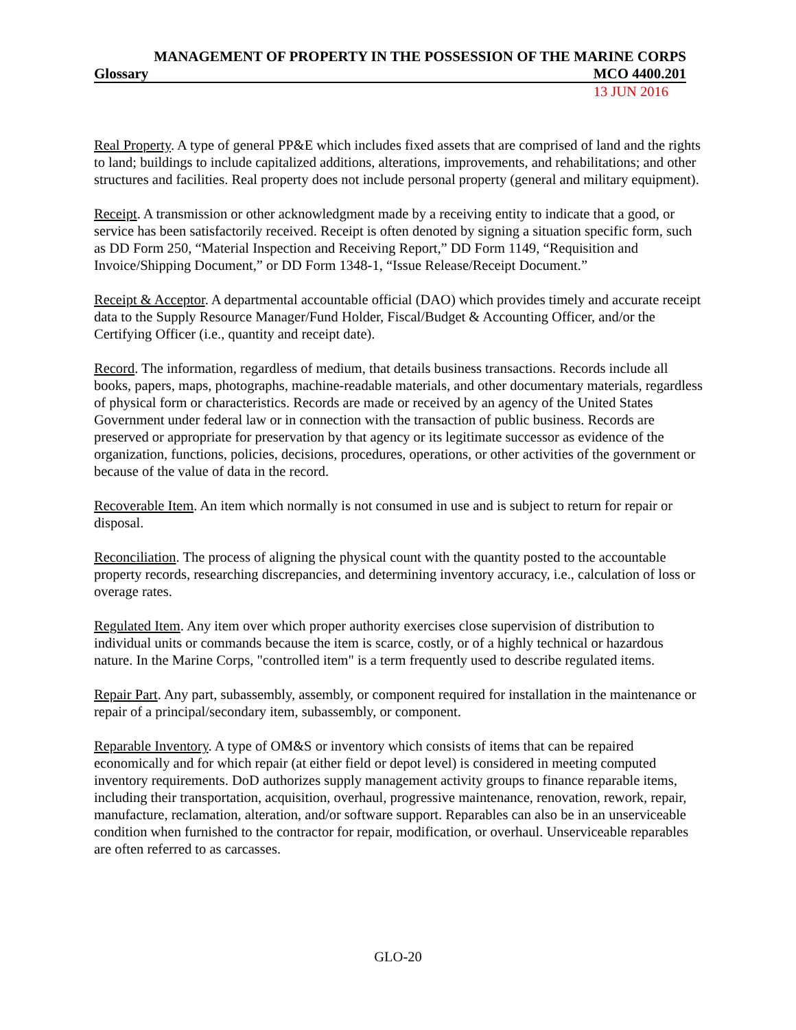MANAGEMENT OF PROPERTY IN THE POSSESSION OF THE MARINE CORPS
Glossary MCO 4400.201
13 JUN 2016
Real Property. A type of general PP&E which includes fixed assets that are comprised of land and the rights to land; buildings to include capitalized additions, alterations, improvements, and rehabilitations; and other structures and facilities. Real property does not include personal property (general and military equipment).
Receipt. A transmission or other acknowledgment made by a receiving entity to indicate that a good, or service has been satisfactorily received. Receipt is often denoted by signing a situation specific form, such as DD Form 250, “Material Inspection and Receiving Report,” DD Form 1149, “Requisition and Invoice/Shipping Document,” or DD Form 1348-1, “Issue Release/Receipt Document.”
Receipt & Acceptor. A departmental accountable official (DAO) which provides timely and accurate receipt data to the Supply Resource Manager/Fund Holder, Fiscal/Budget & Accounting Officer, and/or the Certifying Officer (i.e., quantity and receipt date).
Record. The information, regardless of medium, that details business transactions. Records include all books, papers, maps, photographs, machine-readable materials, and other documentary materials, regardless of physical form or characteristics. Records are made or received by an agency of the United States Government under federal law or in connection with the transaction of public business. Records are preserved or appropriate for preservation by that agency or its legitimate successor as evidence of the organization, functions, policies, decisions, procedures, operations, or other activities of the government or because of the value of data in the record.
Recoverable Item. An item which normally is not consumed in use and is subject to return for repair or disposal.
Reconciliation. The process of aligning the physical count with the quantity posted to the accountable property records, researching discrepancies, and determining inventory accuracy, i.e., calculation of loss or overage rates.
Regulated Item. Any item over which proper authority exercises close supervision of distribution to individual units or commands because the item is scarce, costly, or of a highly technical or hazardous nature. In the Marine Corps, "controlled item" is a term frequently used to describe regulated items.
Repair Part. Any part, subassembly, assembly, or component required for installation in the maintenance or repair of a principal/secondary item, subassembly, or component.
Reparable Inventory. A type of OM&S or inventory which consists of items that can be repaired economically and for which repair (at either field or depot level) is considered in meeting computed inventory requirements. DoD authorizes supply management activity groups to finance reparable items, including their transportation, acquisition, overhaul, progressive maintenance, renovation, rework, repair, manufacture, reclamation, alteration, and/or software support. Reparables can also be in an unserviceable condition when furnished to the contractor for repair, modification, or overhaul. Unserviceable reparables are often referred to as carcasses.
GLO-20